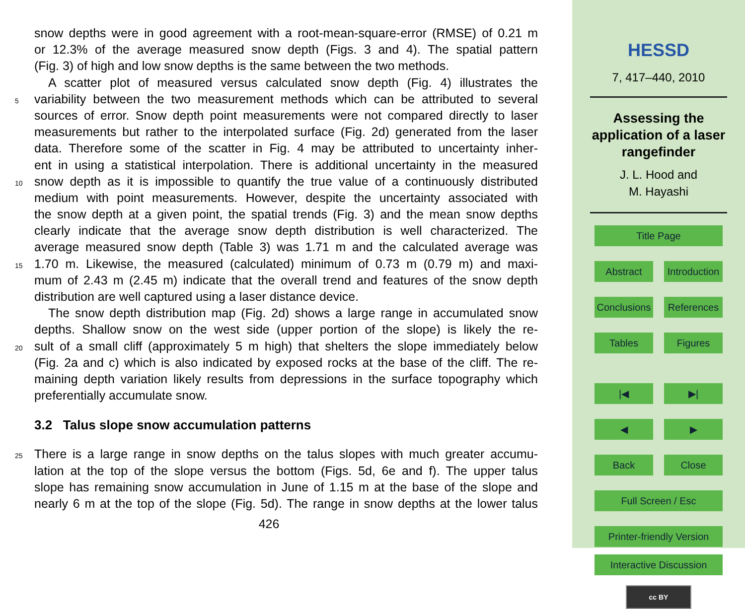snow depths were in good agreement with a root-mean-square-error (RMSE) of 0.21 m
or 12.3% of the average measured snow depth (Figs. 3 and 4). The spatial pattern
(Fig. 3) of high and low snow depths is the same between the two methods.
A scatter plot of measured versus calculated snow depth (Fig. 4) illustrates the
5 variability between the two measurement methods which can be attributed to several
sources of error. Snow depth point measurements were not compared directly to laser
measurements but rather to the interpolated surface (Fig. 2d) generated from the laser
data. Therefore some of the scatter in Fig. 4 may be attributed to uncertainty inher-
ent in using a statistical interpolation. There is additional uncertainty in the measured
10 snow depth as it is impossible to quantify the true value of a continuously distributed
medium with point measurements. However, despite the uncertainty associated with
the snow depth at a given point, the spatial trends (Fig. 3) and the mean snow depths
clearly indicate that the average snow depth distribution is well characterized. The
average measured snow depth (Table 3) was 1.71 m and the calculated average was
15 1.70 m. Likewise, the measured (calculated) minimum of 0.73 m (0.79 m) and maxi-
mum of 2.43 m (2.45 m) indicate that the overall trend and features of the snow depth
distribution are well captured using a laser distance device.
The snow depth distribution map (Fig. 2d) shows a large range in accumulated snow
depths. Shallow snow on the west side (upper portion of the slope) is likely the re-
20 sult of a small cliff (approximately 5 m high) that shelters the slope immediately below
(Fig. 2a and c) which is also indicated by exposed rocks at the base of the cliff. The re-
maining depth variation likely results from depressions in the surface topography which
preferentially accumulate snow.
3.2 Talus slope snow accumulation patterns
25 There is a large range in snow depths on the talus slopes with much greater accumu-
lation at the top of the slope versus the bottom (Figs. 5d, 6e and f). The upper talus
slope has remaining snow accumulation in June of 1.15 m at the base of the slope and
nearly 6 m at the top of the slope (Fig. 5d). The range in snow depths at the lower talus
426
HESSD
7, 417–440, 2010
Assessing the
application of a laser
rangefinder
J. L. Hood and
M. Hayashi
Title Page
Abstract Introduction
Conclusions References
Tables Figures
|◀ ▶|
◀ ▶
Back Close
Full Screen / Esc
Printer-friendly Version
Interactive Discussion
cc BY